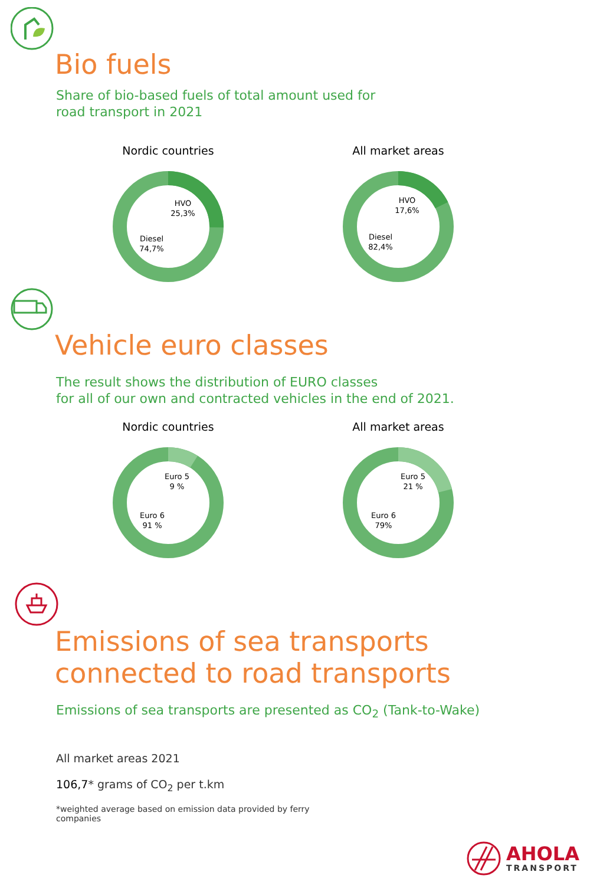Bio fuels
Share of bio-based fuels of total amount used for
road transport in 2021
Nordic countries
HVO
25,3%
Diesel
74,7%
All market areas
HVO
17,6%
Diesel
82,4%
Vehicle euro classes
The result shows the distribution of EURO classes
for all of our own and contracted vehicles in the end of 2021.
Nordic countries
Euro 5
9 %
Euro 6
91 %
All market areas
Euro 5
21 %
Euro 6
79%
Emissions of sea transports
connected to road transports
Emissions of sea transports are presented as CO<sub>2</sub> (Tank-to-Wake)
All market areas 2021
106,7* grams of CO<sub>2</sub> per t.km
*weighted average based on emission data provided by ferry companies
AHOLA
TRANSPORT